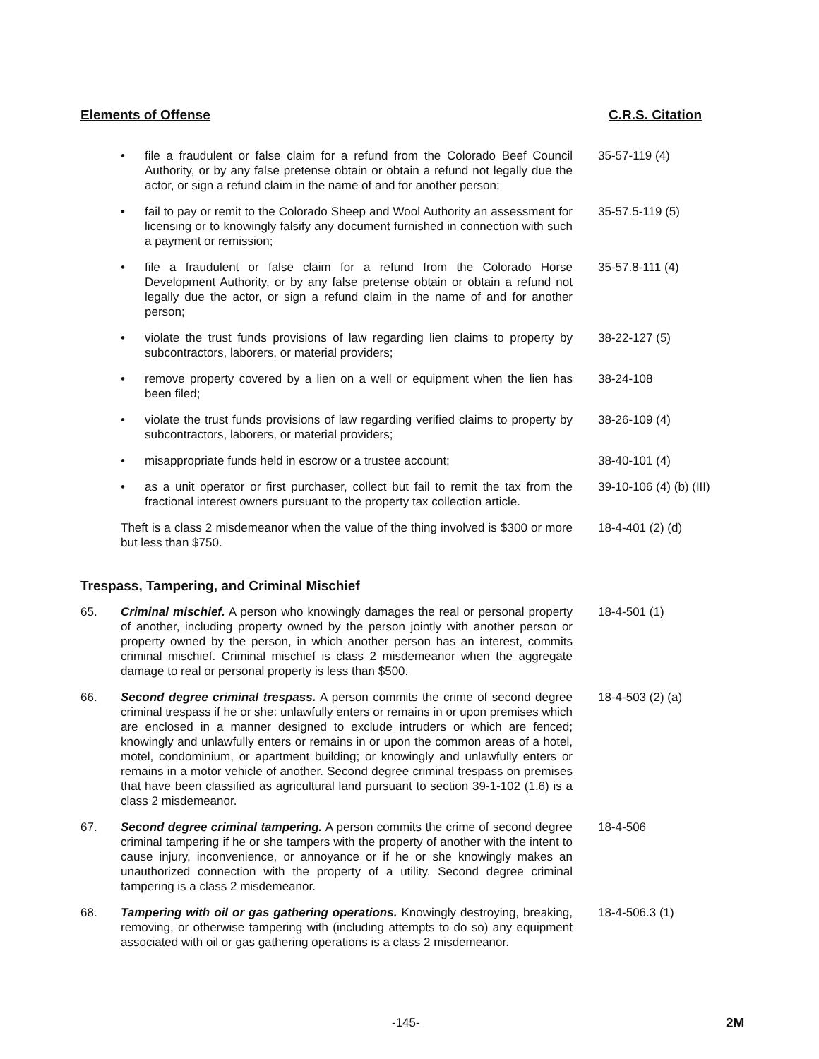Elements of Offense C.R.S. Citation
• file a fraudulent or false claim for a refund from the Colorado Beef Council Authority, or by any false pretense obtain or obtain a refund not legally due the actor, or sign a refund claim in the name of and for another person;
35-57-119 (4)
• fail to pay or remit to the Colorado Sheep and Wool Authority an assessment for licensing or to knowingly falsify any document furnished in connection with such a payment or remission;
35-57.5-119 (5)
• file a fraudulent or false claim for a refund from the Colorado Horse Development Authority, or by any false pretense obtain or obtain a refund not legally due the actor, or sign a refund claim in the name of and for another person;
35-57.8-111 (4)
• violate the trust funds provisions of law regarding lien claims to property by subcontractors, laborers, or material providers;
38-22-127 (5)
• remove property covered by a lien on a well or equipment when the lien has been filed;
38-24-108
• violate the trust funds provisions of law regarding verified claims to property by subcontractors, laborers, or material providers;
38-26-109 (4)
• misappropriate funds held in escrow or a trustee account; 38-40-101 (4)
• as a unit operator or first purchaser, collect but fail to remit the tax from the fractional interest owners pursuant to the property tax collection article.
39-10-106 (4) (b) (III)
Theft is a class 2 misdemeanor when the value of the thing involved is $300 or more but less than $750.
18-4-401 (2) (d)
Trespass, Tampering, and Criminal Mischief
65. Criminal mischief. A person who knowingly damages the real or personal property of another, including property owned by the person jointly with another person or property owned by the person, in which another person has an interest, commits criminal mischief. Criminal mischief is class 2 misdemeanor when the aggregate damage to real or personal property is less than $500.
18-4-501 (1)
66. Second degree criminal trespass. A person commits the crime of second degree criminal trespass if he or she: unlawfully enters or remains in or upon premises which are enclosed in a manner designed to exclude intruders or which are fenced; knowingly and unlawfully enters or remains in or upon the common areas of a hotel, motel, condominium, or apartment building; or knowingly and unlawfully enters or remains in a motor vehicle of another. Second degree criminal trespass on premises that have been classified as agricultural land pursuant to section 39-1-102 (1.6) is a class 2 misdemeanor.
18-4-503 (2) (a)
67. Second degree criminal tampering. A person commits the crime of second degree criminal tampering if he or she tampers with the property of another with the intent to cause injury, inconvenience, or annoyance or if he or she knowingly makes an unauthorized connection with the property of a utility. Second degree criminal tampering is a class 2 misdemeanor.
18-4-506
68. Tampering with oil or gas gathering operations. Knowingly destroying, breaking, removing, or otherwise tampering with (including attempts to do so) any equipment associated with oil or gas gathering operations is a class 2 misdemeanor.
18-4-506.3 (1)
-145- 2M